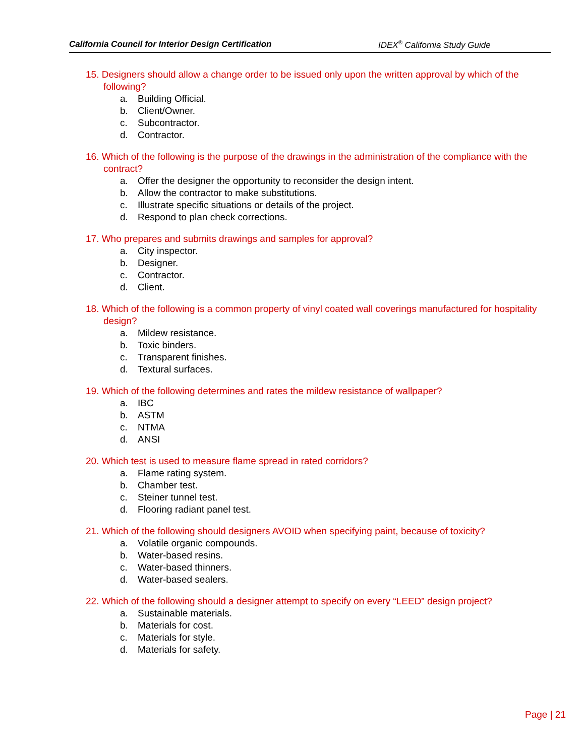California Council for Interior Design Certification IDEX<sup>®</sup> California Study Guide
15. Designers should allow a change order to be issued only upon the written approval by which of the following?
a. Building Official.
b. Client/Owner.
c. Subcontractor.
d. Contractor.
16. Which of the following is the purpose of the drawings in the administration of the compliance with the contract?
a. Offer the designer the opportunity to reconsider the design intent.
b. Allow the contractor to make substitutions.
c. Illustrate specific situations or details of the project.
d. Respond to plan check corrections.
17. Who prepares and submits drawings and samples for approval?
a. City inspector.
b. Designer.
c. Contractor.
d. Client.
18. Which of the following is a common property of vinyl coated wall coverings manufactured for hospitality design?
a. Mildew resistance.
b. Toxic binders.
c. Transparent finishes.
d. Textural surfaces.
19. Which of the following determines and rates the mildew resistance of wallpaper?
a. IBC
b. ASTM
c. NTMA
d. ANSI
20. Which test is used to measure flame spread in rated corridors?
a. Flame rating system.
b. Chamber test.
c. Steiner tunnel test.
d. Flooring radiant panel test.
21. Which of the following should designers AVOID when specifying paint, because of toxicity?
a. Volatile organic compounds.
b. Water-based resins.
c. Water-based thinners.
d. Water-based sealers.
22. Which of the following should a designer attempt to specify on every “LEED” design project?
a. Sustainable materials.
b. Materials for cost.
c. Materials for style.
d. Materials for safety.
Page | 21